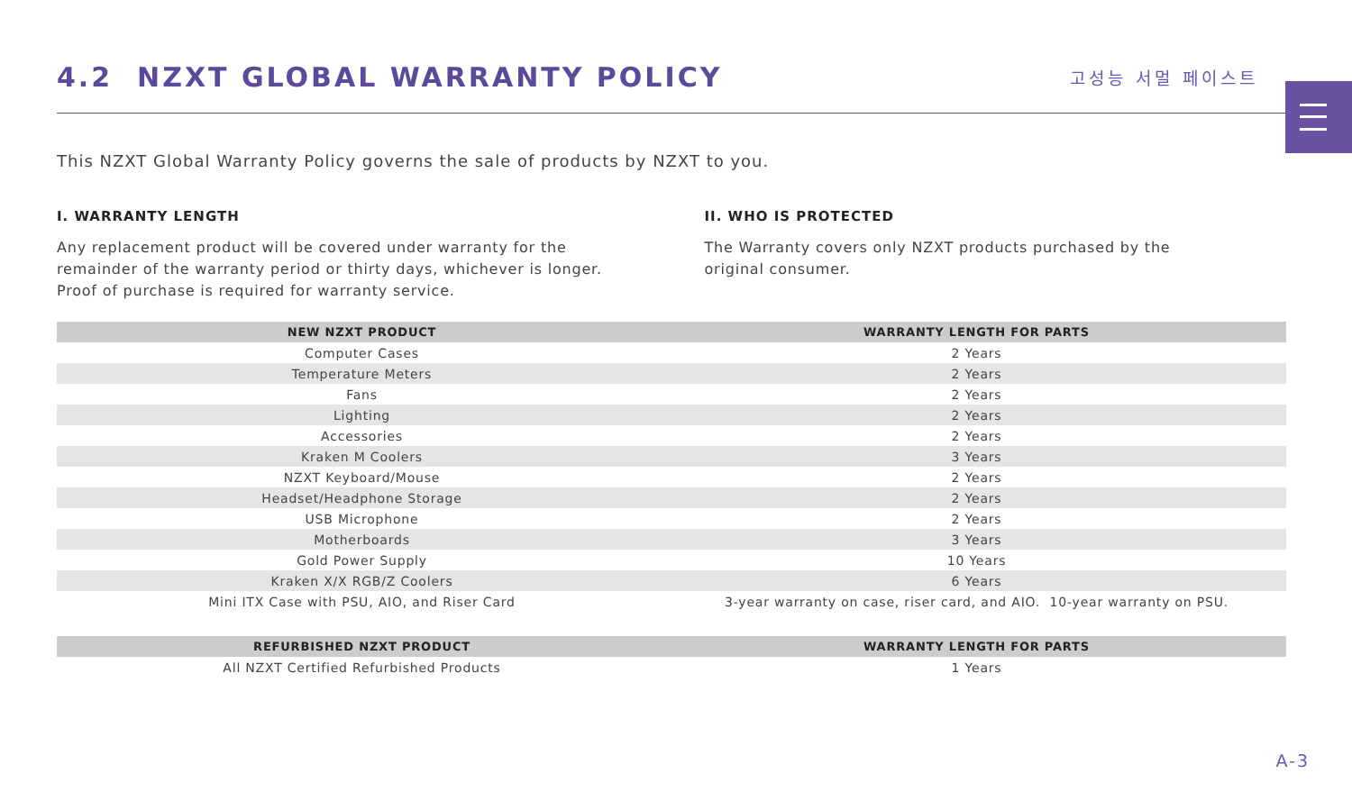4.2 NZXT GLOBAL WARRANTY POLICY
고성능 서멀 페이스트
This NZXT Global Warranty Policy governs the sale of products by NZXT to you.
I. WARRANTY LENGTH
Any replacement product will be covered under warranty for the
remainder of the warranty period or thirty days, whichever is longer.
Proof of purchase is required for warranty service.
II. WHO IS PROTECTED
The Warranty covers only NZXT products purchased by the
original consumer.
| NEW NZXT PRODUCT | WARRANTY LENGTH FOR PARTS |
| --- | --- |
| Computer Cases | 2 Years |
| Temperature Meters | 2 Years |
| Fans | 2 Years |
| Lighting | 2 Years |
| Accessories | 2 Years |
| Kraken M Coolers | 3 Years |
| NZXT Keyboard/Mouse | 2 Years |
| Headset/Headphone Storage | 2 Years |
| USB Microphone | 2 Years |
| Motherboards | 3 Years |
| Gold Power Supply | 10 Years |
| Kraken X/X RGB/Z Coolers | 6 Years |
| Mini ITX Case with PSU, AIO, and Riser Card | 3-year warranty on case, riser card, and AIO. 10-year warranty on PSU. |
| REFURBISHED NZXT PRODUCT | WARRANTY LENGTH FOR PARTS |
| --- | --- |
| All NZXT Certified Refurbished Products | 1 Years |
A-3